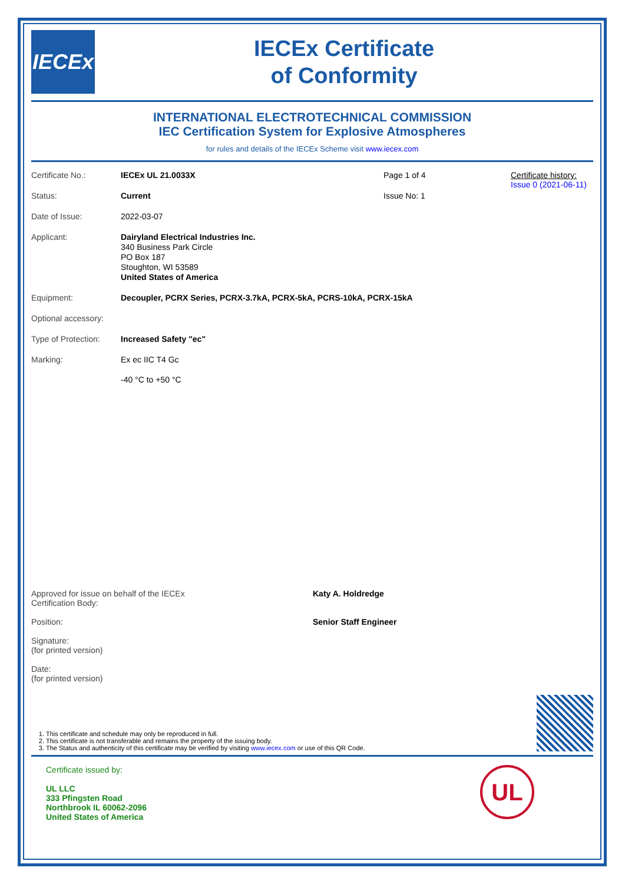IECEx
IECEx Certificate
of Conformity
INTERNATIONAL ELECTROTECHNICAL COMMISSION
IEC Certification System for Explosive Atmospheres
for rules and details of the IECEx Scheme visit www.iecex.com
Certificate No.: IECEx UL 21.0033X Page 1 of 4
Status: Current Issue No: 1
Certificate history:
Issue 0 (2021-06-11)
Date of Issue: 2022-03-07
Applicant: Dairyland Electrical Industries Inc.
340 Business Park Circle
PO Box 187
Stoughton, WI 53589
United States of America
Equipment: Decoupler, PCRX Series, PCRX-3.7kA, PCRX-5kA, PCRS-10kA, PCRX-15kA
Optional accessory:
Type of Protection:
Increased Safety "ec"
Marking: Ex ec IIC T4 Gc
-40 °C to +50 °C
Approved for issue on behalf of the IECEx
Certification Body:
Katy A. Holdredge
Position: Senior Staff Engineer
Signature:
(for printed version)
Date:
(for printed version)
1. This certificate and schedule may only be reproduced in full.
2. This certificate is not transferable and remains the property of the issuing body.
3. The Status and authenticity of this certificate may be verified by visiting www.iecex.com or use of this QR Code.
Certificate issued by:
UL LLC
333 Pfingsten Road
Northbrook IL 60062-2096
United States of America
UL